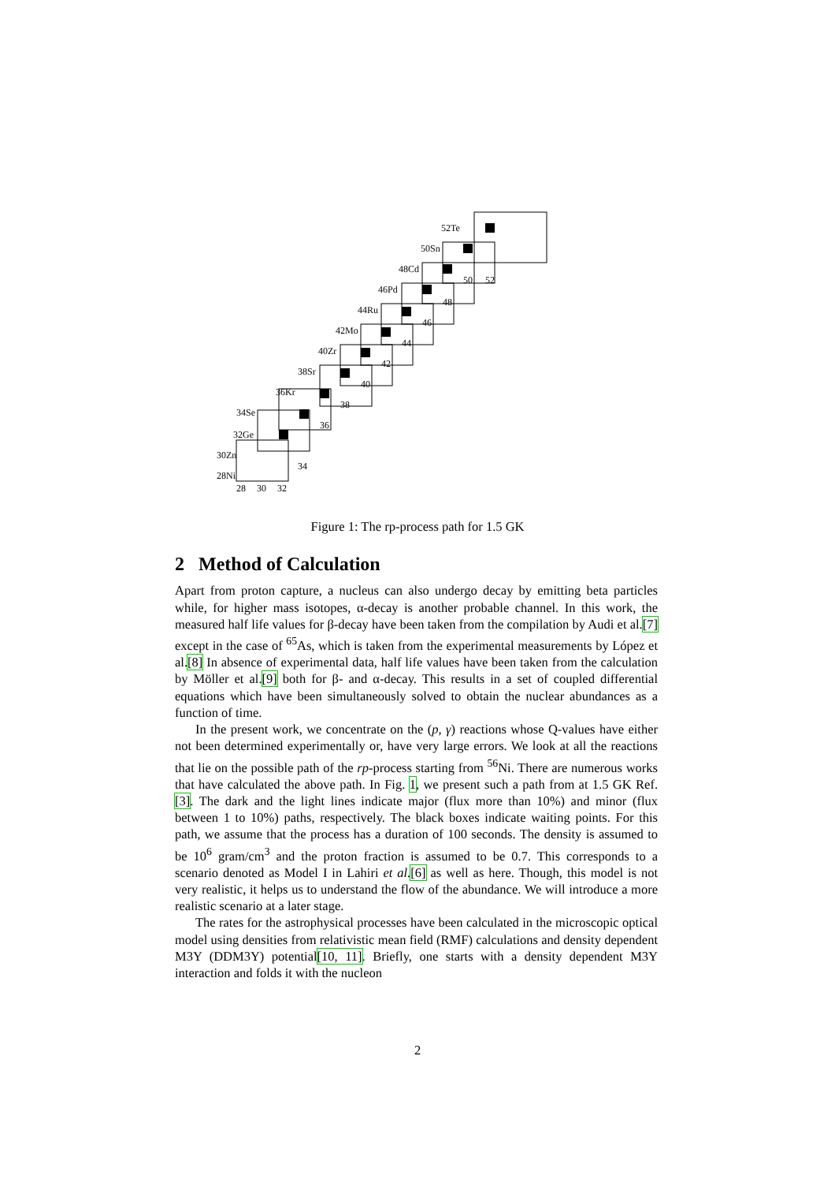28
30
32
34
36
38
40
42
44
46
48
50
52
28Ni
30Zn
32Ge
34Se
36Kr
38Sr
40Zr
42Mo
44Ru
46Pd
48Cd
50Sn
52Te
Figure 1: The rp-process path for 1.5 GK
2 Method of Calculation
Apart from proton capture, a nucleus can also undergo decay by emitting beta particles while, for higher mass isotopes, α-decay is another probable channel. In this work, the measured half life values for β-decay have been taken from the compilation by Audi et al.[7] except in the case of <sup>65</sup>As, which is taken from the experimental measurements by López et al.[8] In absence of experimental data, half life values have been taken from the calculation by Möller et al.[9] both for β- and α-decay. This results in a set of coupled differential equations which have been simultaneously solved to obtain the nuclear abundances as a function of time.
In the present work, we concentrate on the (p, γ) reactions whose Q-values have either not been determined experimentally or, have very large errors. We look at all the reactions that lie on the possible path of the rp-process starting from <sup>56</sup>Ni. There are numerous works that have calculated the above path. In Fig. 1, we present such a path from at 1.5 GK Ref.[3]. The dark and the light lines indicate major (flux more than 10%) and minor (flux between 1 to 10%) paths, respectively. The black boxes indicate waiting points. For this path, we assume that the process has a duration of 100 seconds. The density is assumed to be 10<sup>6</sup> gram/cm<sup>3</sup> and the proton fraction is assumed to be 0.7. This corresponds to a scenario denoted as Model I in Lahiri et al.[6] as well as here. Though, this model is not very realistic, it helps us to understand the flow of the abundance. We will introduce a more realistic scenario at a later stage.
The rates for the astrophysical processes have been calculated in the microscopic optical model using densities from relativistic mean field (RMF) calculations and density dependent M3Y (DDM3Y) potential[10, 11]. Briefly, one starts with a density dependent M3Y interaction and folds it with the nucleon
2